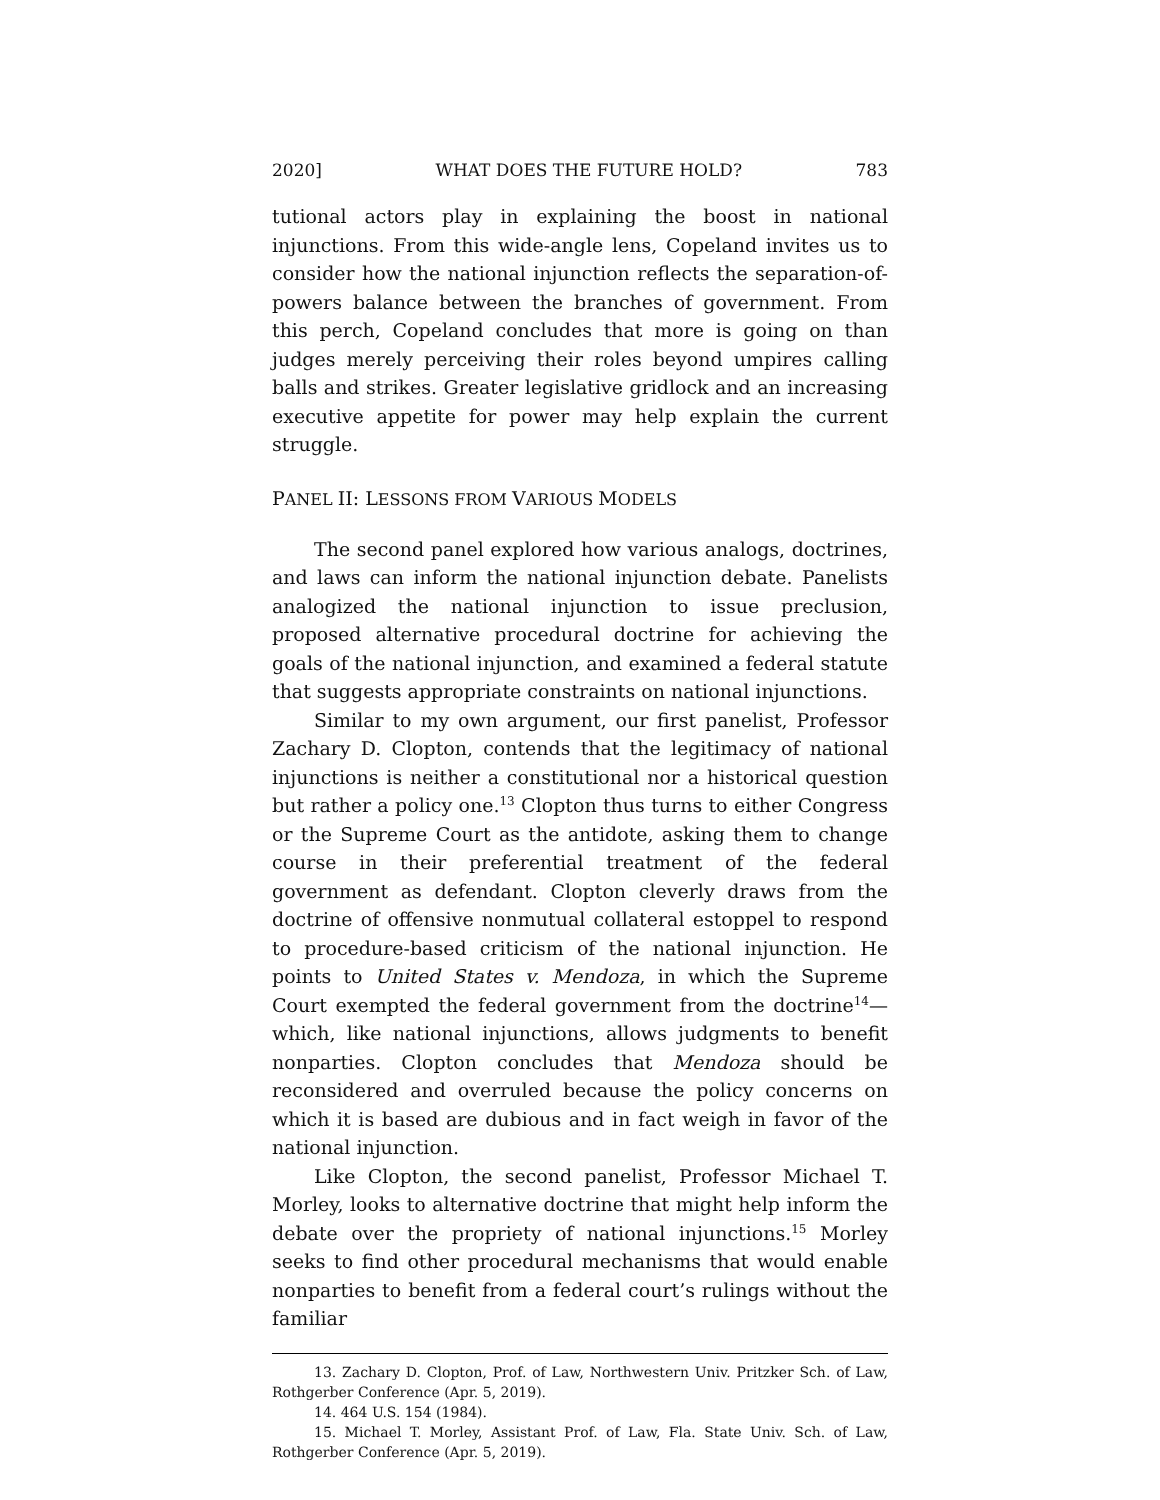2020] WHAT DOES THE FUTURE HOLD? 783
tutional actors play in explaining the boost in national injunctions. From this wide-angle lens, Copeland invites us to consider how the national injunction reflects the separation-of-powers balance between the branches of government. From this perch, Copeland concludes that more is going on than judges merely perceiving their roles beyond umpires calling balls and strikes. Greater legislative gridlock and an increasing executive appetite for power may help explain the current struggle.
PANEL II: LESSONS FROM VARIOUS MODELS
The second panel explored how various analogs, doctrines, and laws can inform the national injunction debate. Panelists analogized the national injunction to issue preclusion, proposed alternative procedural doctrine for achieving the goals of the national injunction, and examined a federal statute that suggests appropriate constraints on national injunctions.
Similar to my own argument, our first panelist, Professor Zachary D. Clopton, contends that the legitimacy of national injunctions is neither a constitutional nor a historical question but rather a policy one.<sup>13</sup> Clopton thus turns to either Congress or the Supreme Court as the antidote, asking them to change course in their preferential treatment of the federal government as defendant. Clopton cleverly draws from the doctrine of offensive nonmutual collateral estoppel to respond to procedure-based criticism of the national injunction. He points to United States v. Mendoza, in which the Supreme Court exempted the federal government from the doctrine<sup>14</sup>—which, like national injunctions, allows judgments to benefit nonparties. Clopton concludes that Mendoza should be reconsidered and overruled because the policy concerns on which it is based are dubious and in fact weigh in favor of the national injunction.
Like Clopton, the second panelist, Professor Michael T. Morley, looks to alternative doctrine that might help inform the debate over the propriety of national injunctions.<sup>15</sup> Morley seeks to find other procedural mechanisms that would enable nonparties to benefit from a federal court’s rulings without the familiar
13. Zachary D. Clopton, Prof. of Law, Northwestern Univ. Pritzker Sch. of Law, Rothgerber Conference (Apr. 5, 2019).
14. 464 U.S. 154 (1984).
15. Michael T. Morley, Assistant Prof. of Law, Fla. State Univ. Sch. of Law, Rothgerber Conference (Apr. 5, 2019).